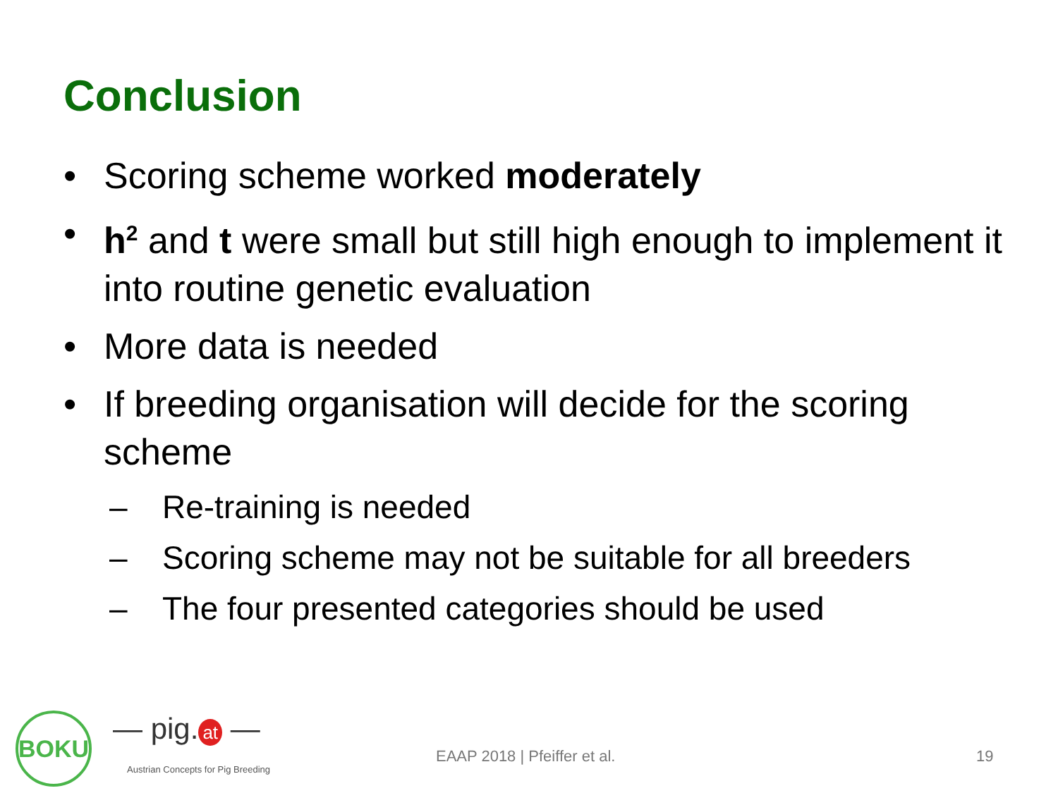Conclusion
• Scoring scheme worked moderately
• h<sup>2</sup> and t were small but still high enough to implement it into routine genetic evaluation
• More data is needed
• If breeding organisation will decide for the scoring scheme
– Re-training is needed
– Scoring scheme may not be suitable for all breeders
– The four presented categories should be used
BOKU — pig. at —
Austrian Concepts for Pig Breeding
EAAP 2018 | Pfeiffer et al. 19